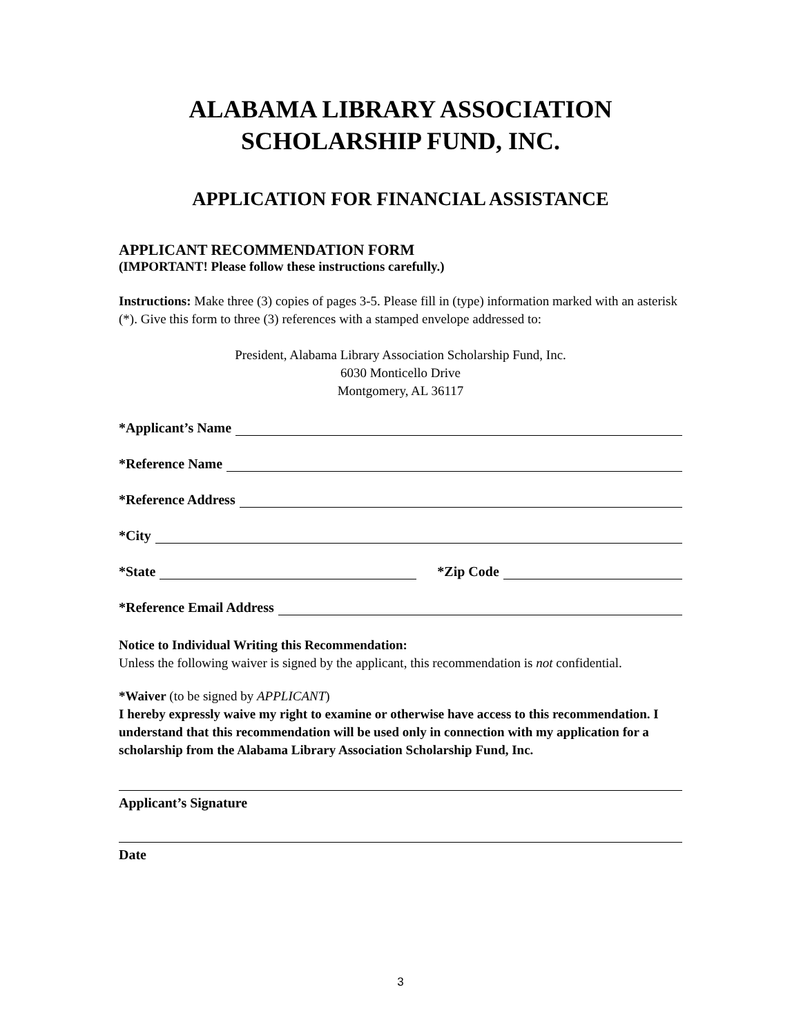ALABAMA LIBRARY ASSOCIATION
SCHOLARSHIP FUND, INC.
APPLICATION FOR FINANCIAL ASSISTANCE
APPLICANT RECOMMENDATION FORM
(IMPORTANT! Please follow these instructions carefully.)
Instructions: Make three (3) copies of pages 3-5. Please fill in (type) information marked with an asterisk (*). Give this form to three (3) references with a stamped envelope addressed to:
President, Alabama Library Association Scholarship Fund, Inc.
6030 Monticello Drive
Montgomery, AL 36117
*Applicant’s Name
*Reference Name
*Reference Address
*City
*State *Zip Code
*Reference Email Address
Notice to Individual Writing this Recommendation:
Unless the following waiver is signed by the applicant, this recommendation is not confidential.
*Waiver (to be signed by APPLICANT)
I hereby expressly waive my right to examine or otherwise have access to this recommendation. I understand that this recommendation will be used only in connection with my application for a scholarship from the Alabama Library Association Scholarship Fund, Inc.
Applicant’s Signature
Date
3